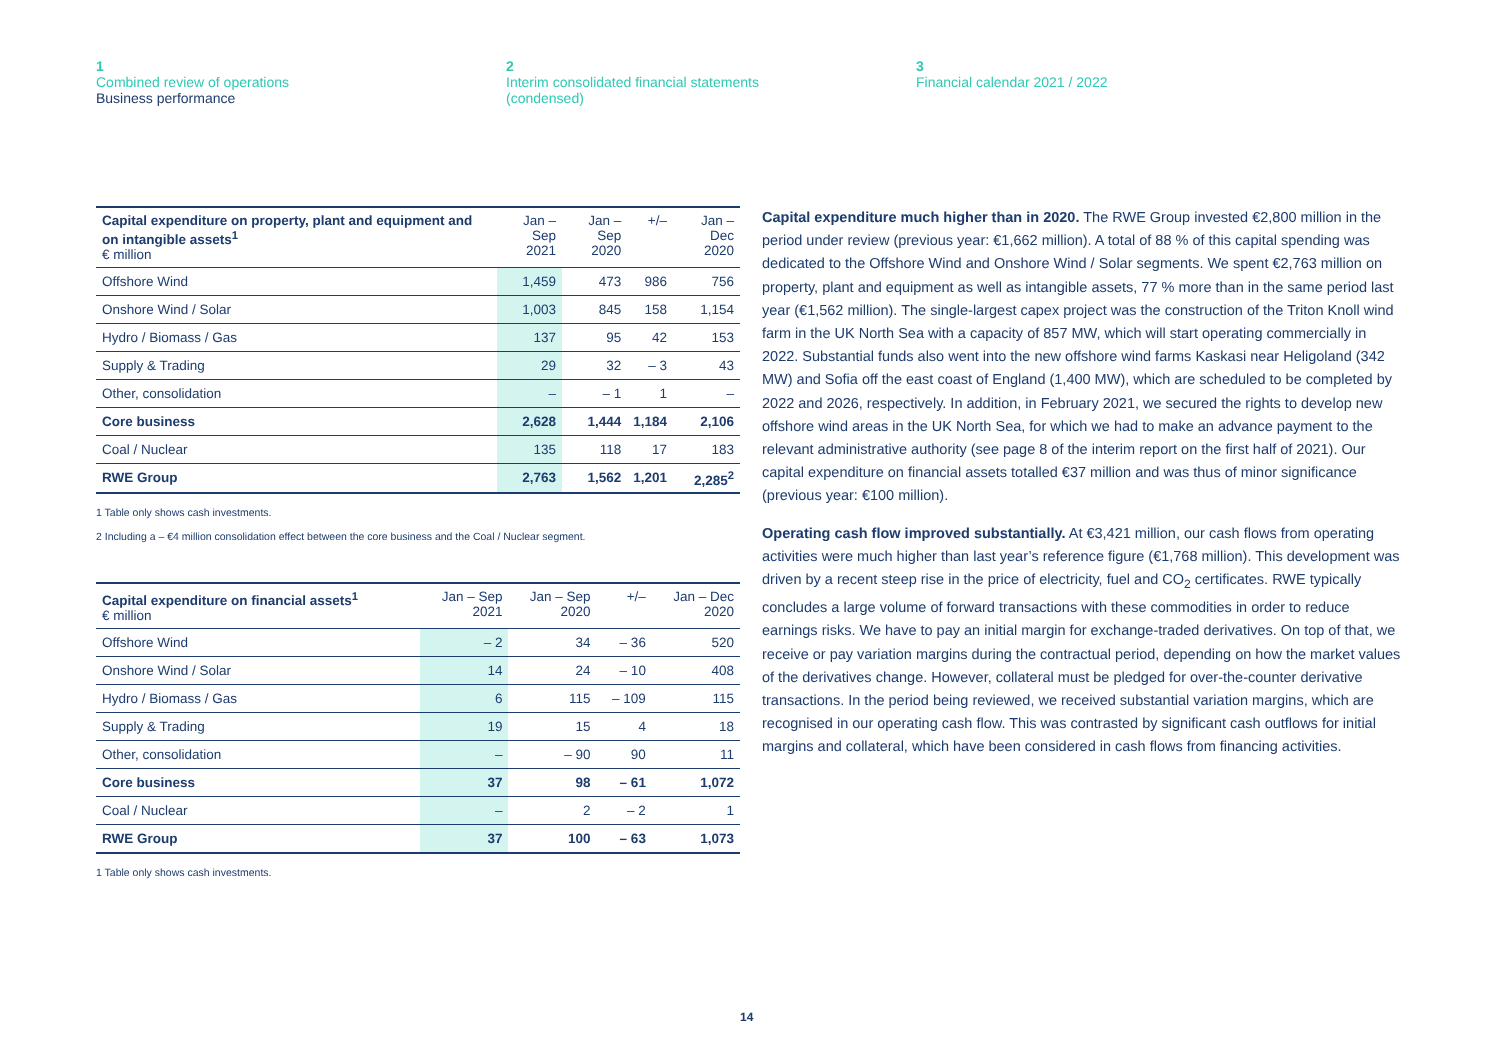1
Combined review of operations
Business performance
2
Interim consolidated financial statements
(condensed)
3
Financial calendar 2021 / 2022
| Capital expenditure on property, plant and equipment and on intangible assets<sup>1</sup> € million | Jan – Sep 2021 | Jan – Sep 2020 | +/– | Jan – Dec 2020 |
| --- | --- | --- | --- | --- |
| Offshore Wind | 1,459 | 473 | 986 | 756 |
| Onshore Wind / Solar | 1,003 | 845 | 158 | 1,154 |
| Hydro / Biomass / Gas | 137 | 95 | 42 | 153 |
| Supply & Trading | 29 | 32 | – 3 | 43 |
| Other, consolidation | – | – 1 | 1 | – |
| Core business | 2,628 | 1,444 | 1,184 | 2,106 |
| Coal / Nuclear | 135 | 118 | 17 | 183 |
| RWE Group | 2,763 | 1,562 | 1,201 | 2,285<sup>2</sup> |
1 Table only shows cash investments.
2 Including a – €4 million consolidation effect between the core business and the Coal / Nuclear segment.
| Capital expenditure on financial assets<sup>1</sup> € million | Jan – Sep 2021 | Jan – Sep 2020 | +/– | Jan – Dec 2020 |
| --- | --- | --- | --- | --- |
| Offshore Wind | – 2 | 34 | – 36 | 520 |
| Onshore Wind / Solar | 14 | 24 | – 10 | 408 |
| Hydro / Biomass / Gas | 6 | 115 | – 109 | 115 |
| Supply & Trading | 19 | 15 | 4 | 18 |
| Other, consolidation | – | – 90 | 90 | 11 |
| Core business | 37 | 98 | – 61 | 1,072 |
| Coal / Nuclear | – | 2 | – 2 | 1 |
| RWE Group | 37 | 100 | – 63 | 1,073 |
1 Table only shows cash investments.
Capital expenditure much higher than in 2020. The RWE Group invested €2,800 million in the period under review (previous year: €1,662 million). A total of 88 % of this capital spending was dedicated to the Offshore Wind and Onshore Wind / Solar segments. We spent €2,763 million on property, plant and equipment as well as intangible assets, 77 % more than in the same period last year (€1,562 million). The single-largest capex project was the construction of the Triton Knoll wind farm in the UK North Sea with a capacity of 857 MW, which will start operating commercially in 2022. Substantial funds also went into the new offshore wind farms Kaskasi near Heligoland (342 MW) and Sofia off the east coast of England (1,400 MW), which are scheduled to be completed by 2022 and 2026, respectively. In addition, in February 2021, we secured the rights to develop new offshore wind areas in the UK North Sea, for which we had to make an advance payment to the relevant administrative authority (see page 8 of the interim report on the first half of 2021). Our capital expenditure on financial assets totalled €37 million and was thus of minor significance (previous year: €100 million).
Operating cash flow improved substantially. At €3,421 million, our cash flows from operating activities were much higher than last year’s reference figure (€1,768 million). This development was driven by a recent steep rise in the price of electricity, fuel and CO<sub>2</sub> certificates. RWE typically concludes a large volume of forward transactions with these commodities in order to reduce earnings risks. We have to pay an initial margin for exchange-traded derivatives. On top of that, we receive or pay variation margins during the contractual period, depending on how the market values of the derivatives change. However, collateral must be pledged for over-the-counter derivative transactions. In the period being reviewed, we received substantial variation margins, which are recognised in our operating cash flow. This was contrasted by significant cash outflows for initial margins and collateral, which have been considered in cash flows from financing activities.
14